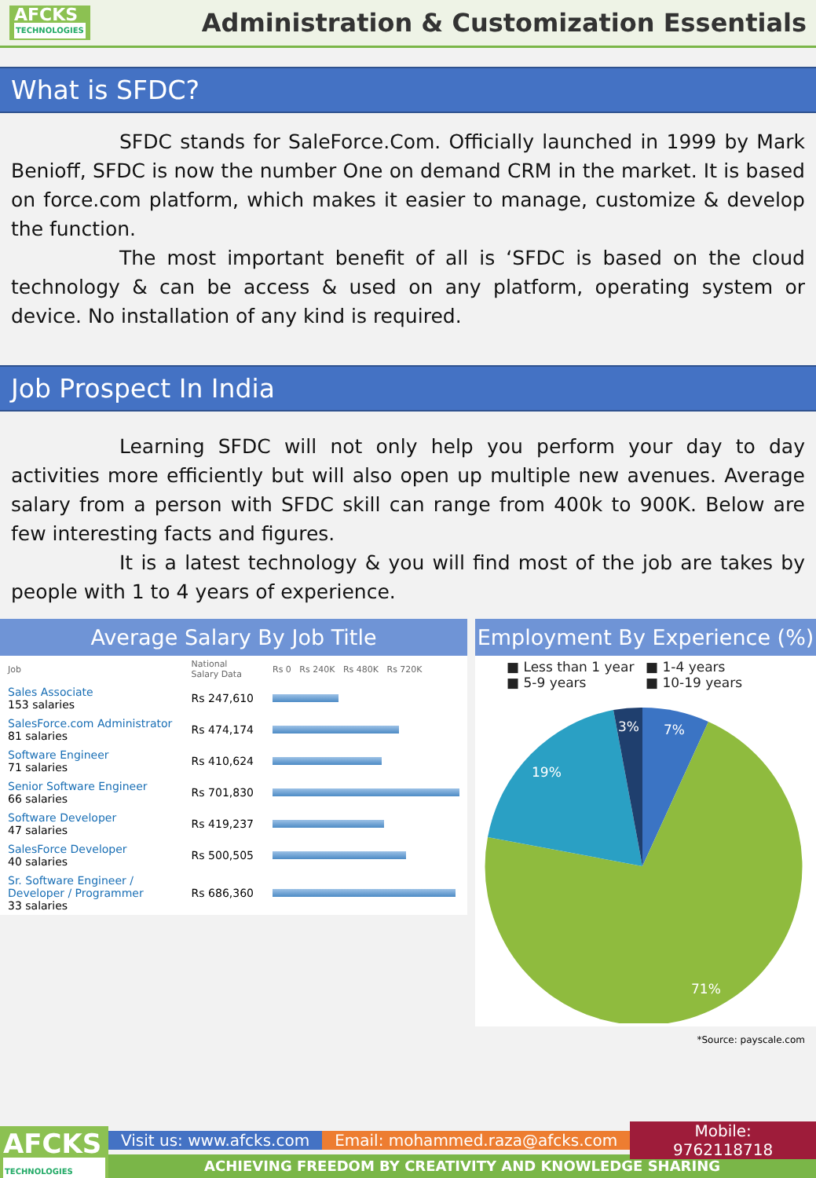AFCKS
TECHNOLOGIES
Administration & Customization Essentials
What is SFDC?
SFDC stands for SaleForce.Com. Officially launched in 1999 by Mark Benioff, SFDC is now the number One on demand CRM in the market. It is based on force.com platform, which makes it easier to manage, customize & develop the function.
The most important benefit of all is ‘SFDC is based on the cloud technology & can be access & used on any platform, operating system or device. No installation of any kind is required.
Job Prospect In India
Learning SFDC will not only help you perform your day to day activities more efficiently but will also open up multiple new avenues. Average salary from a person with SFDC skill can range from 400k to 900K. Below are few interesting facts and figures.
It is a latest technology & you will find most of the job are takes by people with 1 to 4 years of experience.
Average Salary By Job Title
| Job | National Salary Data | Rs 0 Rs 240K Rs 480K Rs 720K |
| --- | --- | --- |
| Sales Associate 153 salaries | Rs 247,610 | |
| SalesForce.com Administrator 81 salaries | Rs 474,174 | |
| Software Engineer 71 salaries | Rs 410,624 | |
| Senior Software Engineer 66 salaries | Rs 701,830 | |
| Software Developer 47 salaries | Rs 419,237 | |
| SalesForce Developer 40 salaries | Rs 500,505 | |
| Sr. Software Engineer / Developer / Programmer 33 salaries | Rs 686,360 | |
Employment By Experience (%)
■ Less than 1 year ■ 1-4 years ■ 5-9 years ■ 10-19 years
3%
7%
19%
71%
*Source: payscale.com
AFCKS
TECHNOLOGIES
Visit us: www.afcks.com Email: mohammed.raza@afcks.com Mobile: 9762118718
ACHIEVING FREEDOM BY CREATIVITY AND KNOWLEDGE SHARING